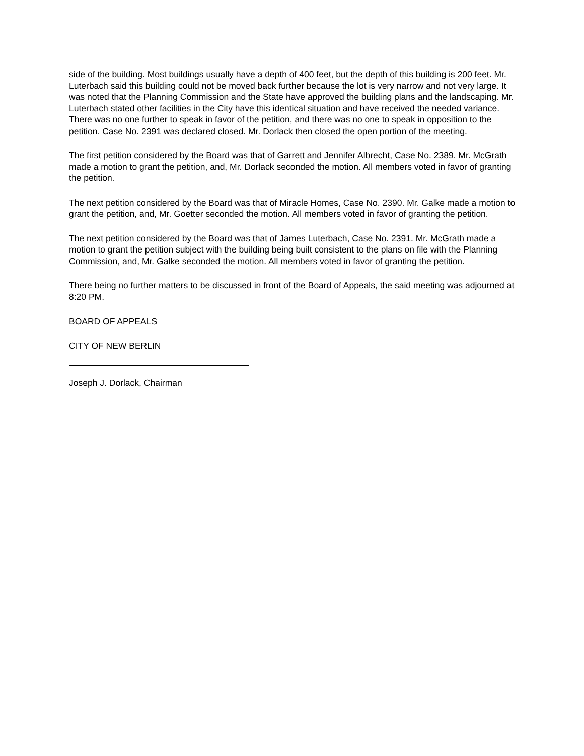side of the building. Most buildings usually have a depth of 400 feet, but the depth of this building is 200 feet. Mr. Luterbach said this building could not be moved back further because the lot is very narrow and not very large. It was noted that the Planning Commission and the State have approved the building plans and the landscaping. Mr. Luterbach stated other facilities in the City have this identical situation and have received the needed variance. There was no one further to speak in favor of the petition, and there was no one to speak in opposition to the petition. Case No. 2391 was declared closed. Mr. Dorlack then closed the open portion of the meeting.
The first petition considered by the Board was that of Garrett and Jennifer Albrecht, Case No. 2389. Mr. McGrath made a motion to grant the petition, and, Mr. Dorlack seconded the motion. All members voted in favor of granting the petition.
The next petition considered by the Board was that of Miracle Homes, Case No. 2390. Mr. Galke made a motion to grant the petition, and, Mr. Goetter seconded the motion. All members voted in favor of granting the petition.
The next petition considered by the Board was that of James Luterbach, Case No. 2391. Mr. McGrath made a motion to grant the petition subject with the building being built consistent to the plans on file with the Planning Commission, and, Mr. Galke seconded the motion. All members voted in favor of granting the petition.
There being no further matters to be discussed in front of the Board of Appeals, the said meeting was adjourned at 8:20 PM.
BOARD OF APPEALS
CITY OF NEW BERLIN
Joseph J. Dorlack, Chairman